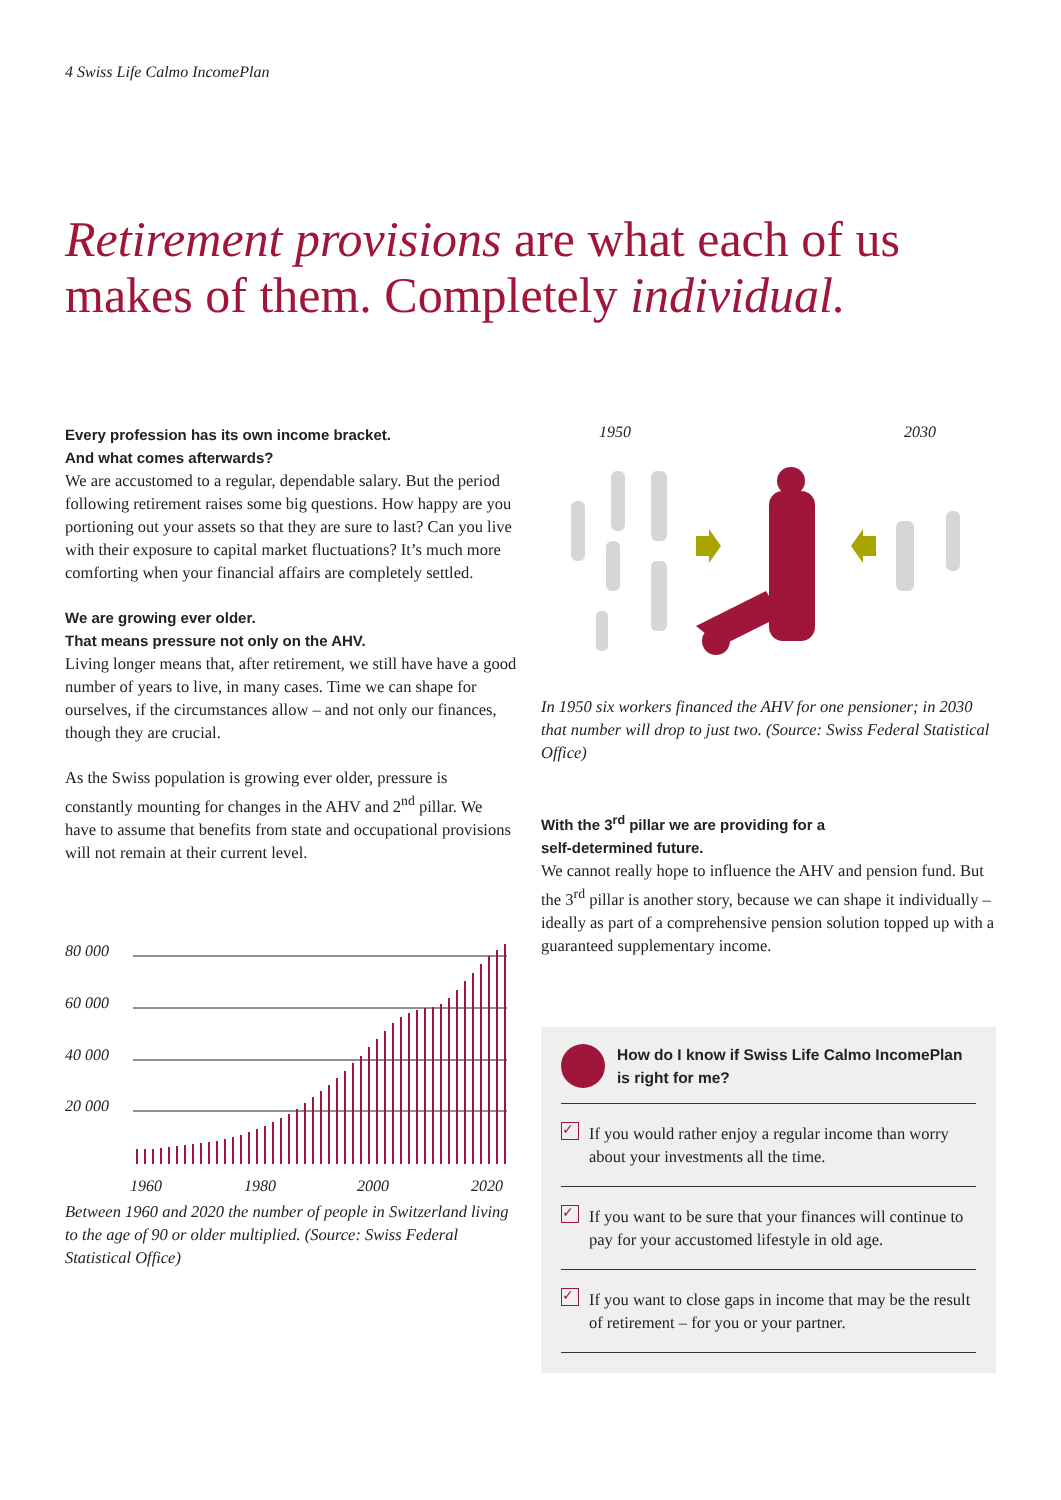4 Swiss Life Calmo IncomePlan
Retirement provisions are what each of us makes of them. Completely individual.
Every profession has its own income bracket.
And what comes afterwards?
We are accustomed to a regular, dependable salary. But the period following retirement raises some big questions. How happy are you portioning out your assets so that they are sure to last? Can you live with their exposure to capital market fluctuations? It’s much more comforting when your financial affairs are completely settled.
We are growing ever older.
That means pressure not only on the AHV.
Living longer means that, after retirement, we still have have a good number of years to live, in many cases. Time we can shape for ourselves, if the circumstances allow – and not only our finances, though they are crucial.
As the Swiss population is growing ever older, pressure is constantly mounting for changes in the AHV and 2<sup>nd</sup> pillar. We have to assume that benefits from state and occupational provisions will not remain at their current level.
80 000
60 000
40 000
20 000
1960
1980
2000
2020
Between 1960 and 2020 the number of people in Switzerland living to the age of 90 or older multiplied. (Source: Swiss Federal Statistical Office)
1950 2030
In 1950 six workers financed the AHV for one pensioner; in 2030 that number will drop to just two. (Source: Swiss Federal Statistical Office)
With the 3<sup>rd</sup> pillar we are providing for a
self-determined future.
We cannot really hope to influence the AHV and pension fund. But the 3<sup>rd</sup> pillar is another story, because we can shape it individually – ideally as part of a comprehensive pension solution topped up with a guaranteed supplementary income.
How do I know if Swiss Life Calmo IncomePlan is right for me?
✓
If you would rather enjoy a regular income than worry about your investments all the time.
✓
If you want to be sure that your finances will continue to pay for your accustomed lifestyle in old age.
✓
If you want to close gaps in income that may be the result of retirement – for you or your partner.